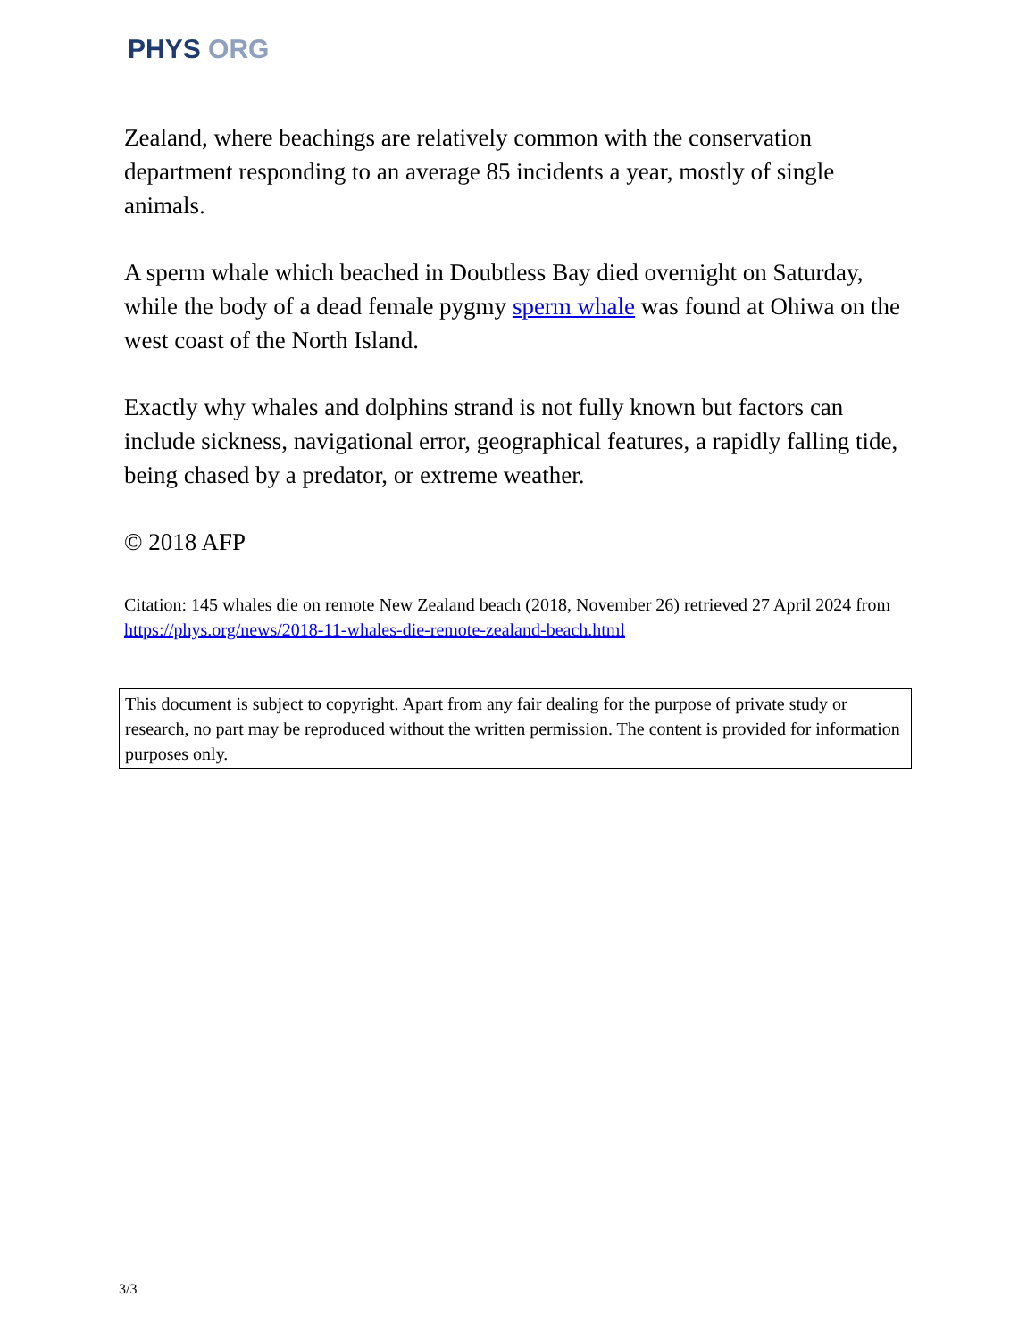PHYS ORG
Zealand, where beachings are relatively common with the conservation department responding to an average 85 incidents a year, mostly of single animals.
A sperm whale which beached in Doubtless Bay died overnight on Saturday, while the body of a dead female pygmy sperm whale was found at Ohiwa on the west coast of the North Island.
Exactly why whales and dolphins strand is not fully known but factors can include sickness, navigational error, geographical features, a rapidly falling tide, being chased by a predator, or extreme weather.
© 2018 AFP
Citation: 145 whales die on remote New Zealand beach (2018, November 26) retrieved 27 April 2024 from https://phys.org/news/2018-11-whales-die-remote-zealand-beach.html
This document is subject to copyright. Apart from any fair dealing for the purpose of private study or research, no part may be reproduced without the written permission. The content is provided for information purposes only.
3/3